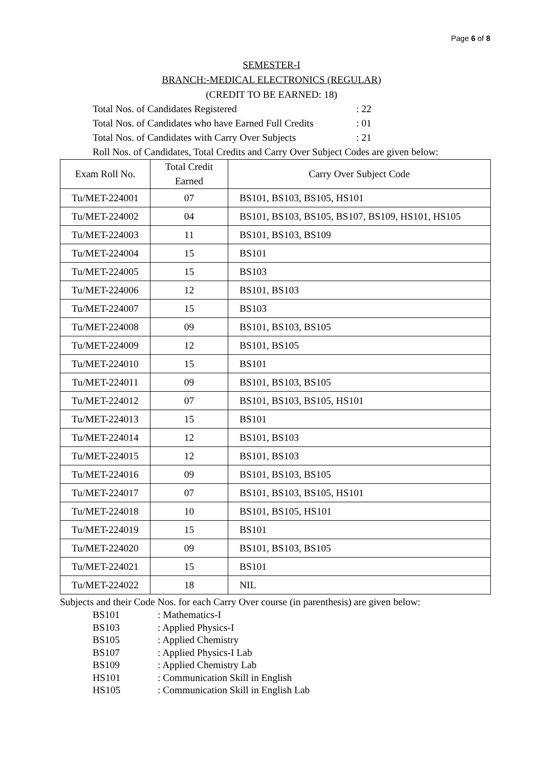Page 6 of 8
SEMESTER-I
BRANCH:-MEDICAL ELECTRONICS (REGULAR)
(CREDIT TO BE EARNED: 18)
Total Nos. of Candidates Registered: 22
Total Nos. of Candidates who have Earned Full Credits: 01
Total Nos. of Candidates with Carry Over Subjects: 21
Roll Nos. of Candidates, Total Credits and Carry Over Subject Codes are given below:
| Exam Roll No. | Total Credit Earned | Carry Over Subject Code |
| --- | --- | --- |
| Tu/MET-224001 | 07 | BS101, BS103, BS105, HS101 |
| Tu/MET-224002 | 04 | BS101, BS103, BS105, BS107, BS109, HS101, HS105 |
| Tu/MET-224003 | 11 | BS101, BS103, BS109 |
| Tu/MET-224004 | 15 | BS101 |
| Tu/MET-224005 | 15 | BS103 |
| Tu/MET-224006 | 12 | BS101, BS103 |
| Tu/MET-224007 | 15 | BS103 |
| Tu/MET-224008 | 09 | BS101, BS103, BS105 |
| Tu/MET-224009 | 12 | BS101, BS105 |
| Tu/MET-224010 | 15 | BS101 |
| Tu/MET-224011 | 09 | BS101, BS103, BS105 |
| Tu/MET-224012 | 07 | BS101, BS103, BS105, HS101 |
| Tu/MET-224013 | 15 | BS101 |
| Tu/MET-224014 | 12 | BS101, BS103 |
| Tu/MET-224015 | 12 | BS101, BS103 |
| Tu/MET-224016 | 09 | BS101, BS103, BS105 |
| Tu/MET-224017 | 07 | BS101, BS103, BS105, HS101 |
| Tu/MET-224018 | 10 | BS101, BS105, HS101 |
| Tu/MET-224019 | 15 | BS101 |
| Tu/MET-224020 | 09 | BS101, BS103, BS105 |
| Tu/MET-224021 | 15 | BS101 |
| Tu/MET-224022 | 18 | NIL |
Subjects and their Code Nos. for each Carry Over course (in parenthesis) are given below:
BS101: Mathematics-I
BS103: Applied Physics-I
BS105: Applied Chemistry
BS107: Applied Physics-I Lab
BS109: Applied Chemistry Lab
HS101: Communication Skill in English
HS105: Communication Skill in English Lab